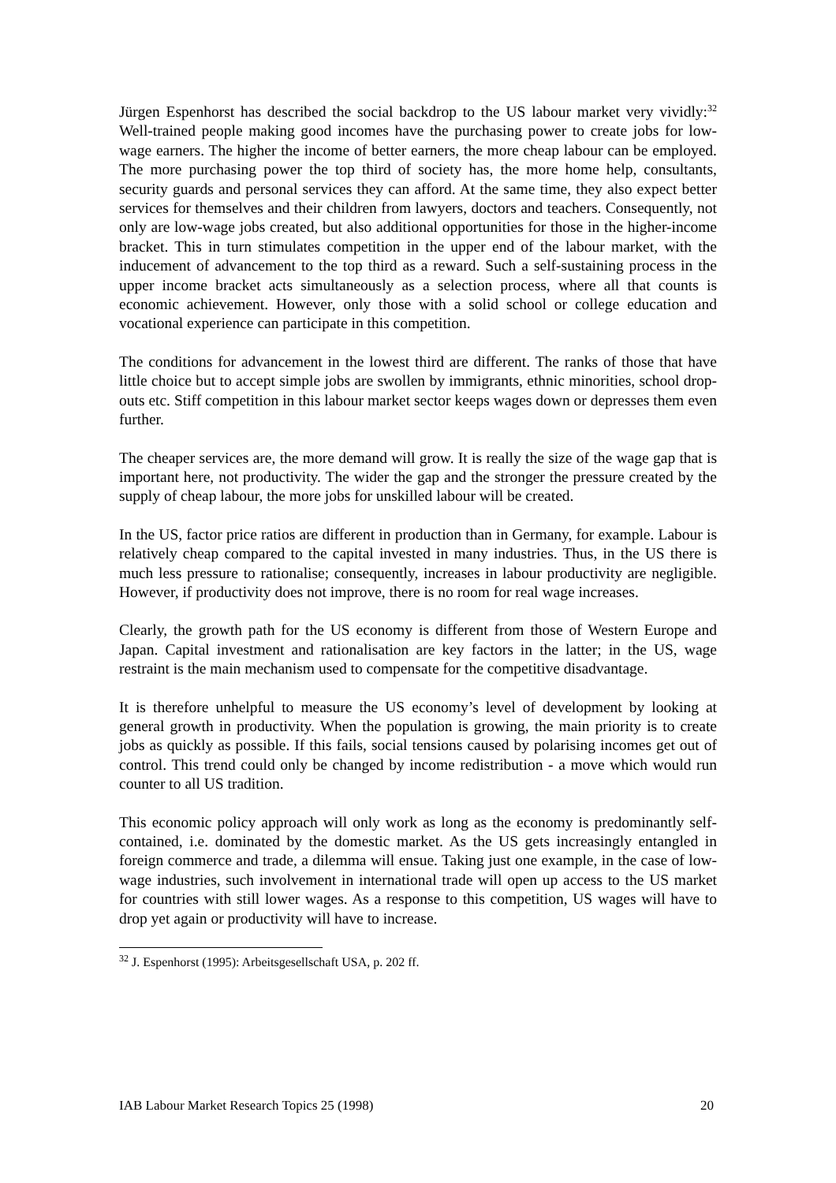Jürgen Espenhorst has described the social backdrop to the US labour market very vividly:<sup>32</sup> Well-trained people making good incomes have the purchasing power to create jobs for low-wage earners. The higher the income of better earners, the more cheap labour can be employed. The more purchasing power the top third of society has, the more home help, consultants, security guards and personal services they can afford. At the same time, they also expect better services for themselves and their children from lawyers, doctors and teachers. Consequently, not only are low-wage jobs created, but also additional opportunities for those in the higher-income bracket. This in turn stimulates competition in the upper end of the labour market, with the inducement of advancement to the top third as a reward. Such a self-sustaining process in the upper income bracket acts simultaneously as a selection process, where all that counts is economic achievement. However, only those with a solid school or college education and vocational experience can participate in this competition.
The conditions for advancement in the lowest third are different. The ranks of those that have little choice but to accept simple jobs are swollen by immigrants, ethnic minorities, school drop-outs etc. Stiff competition in this labour market sector keeps wages down or depresses them even further.
The cheaper services are, the more demand will grow. It is really the size of the wage gap that is important here, not productivity. The wider the gap and the stronger the pressure created by the supply of cheap labour, the more jobs for unskilled labour will be created.
In the US, factor price ratios are different in production than in Germany, for example. Labour is relatively cheap compared to the capital invested in many industries. Thus, in the US there is much less pressure to rationalise; consequently, increases in labour productivity are negligible. However, if productivity does not improve, there is no room for real wage increases.
Clearly, the growth path for the US economy is different from those of Western Europe and Japan. Capital investment and rationalisation are key factors in the latter; in the US, wage restraint is the main mechanism used to compensate for the competitive disadvantage.
It is therefore unhelpful to measure the US economy’s level of development by looking at general growth in productivity. When the population is growing, the main priority is to create jobs as quickly as possible. If this fails, social tensions caused by polarising incomes get out of control. This trend could only be changed by income redistribution - a move which would run counter to all US tradition.
This economic policy approach will only work as long as the economy is predominantly self-contained, i.e. dominated by the domestic market. As the US gets increasingly entangled in foreign commerce and trade, a dilemma will ensue. Taking just one example, in the case of low-wage industries, such involvement in international trade will open up access to the US market for countries with still lower wages. As a response to this competition, US wages will have to drop yet again or productivity will have to increase.
<sup>32</sup> J. Espenhorst (1995): Arbeitsgesellschaft USA, p. 202 ff.
IAB Labour Market Research Topics 25 (1998) 20